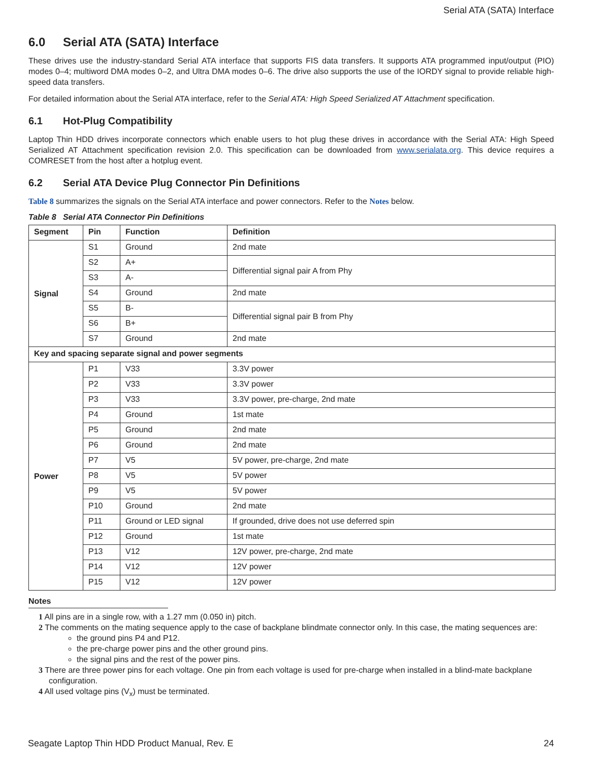Serial ATA (SATA) Interface
6.0 Serial ATA (SATA) Interface
These drives use the industry-standard Serial ATA interface that supports FIS data transfers. It supports ATA programmed input/output (PIO) modes 0–4; multiword DMA modes 0–2, and Ultra DMA modes 0–6. The drive also supports the use of the IORDY signal to provide reliable high-speed data transfers.
For detailed information about the Serial ATA interface, refer to the Serial ATA: High Speed Serialized AT Attachment specification.
6.1 Hot-Plug Compatibility
Laptop Thin HDD drives incorporate connectors which enable users to hot plug these drives in accordance with the Serial ATA: High Speed Serialized AT Attachment specification revision 2.0. This specification can be downloaded from www.serialata.org. This device requires a COMRESET from the host after a hotplug event.
6.2 Serial ATA Device Plug Connector Pin Definitions
Table 8 summarizes the signals on the Serial ATA interface and power connectors. Refer to the Notes below.
Table 8 Serial ATA Connector Pin Definitions
| Segment | Pin | Function | Definition |
| --- | --- | --- | --- |
| Signal | S1 | Ground | 2nd mate |
| | S2 | A+ | Differential signal pair A from Phy |
| | S3 | A- | |
| | S4 | Ground | 2nd mate |
| | S5 | B- | Differential signal pair B from Phy |
| | S6 | B+ | |
| | S7 | Ground | 2nd mate |
| Key and spacing separate signal and power segments | | | |
| Power | P1 | V33 | 3.3V power |
| | P2 | V33 | 3.3V power |
| | P3 | V33 | 3.3V power, pre-charge, 2nd mate |
| | P4 | Ground | 1st mate |
| | P5 | Ground | 2nd mate |
| | P6 | Ground | 2nd mate |
| | P7 | V5 | 5V power, pre-charge, 2nd mate |
| | P8 | V5 | 5V power |
| | P9 | V5 | 5V power |
| | P10 | Ground | 2nd mate |
| | P11 | Ground or LED signal | If grounded, drive does not use deferred spin |
| | P12 | Ground | 1st mate |
| | P13 | V12 | 12V power, pre-charge, 2nd mate |
| | P14 | V12 | 12V power |
| | P15 | V12 | 12V power |
Notes
1 All pins are in a single row, with a 1.27 mm (0.050 in) pitch.
2 The comments on the mating sequence apply to the case of backplane blindmate connector only. In this case, the mating sequences are:
the ground pins P4 and P12.
the pre-charge power pins and the other ground pins.
the signal pins and the rest of the power pins.
3 There are three power pins for each voltage. One pin from each voltage is used for pre-charge when installed in a blind-mate backplane configuration.
4 All used voltage pins (V<sub>x</sub>) must be terminated.
Seagate Laptop Thin HDD Product Manual, Rev. E 24